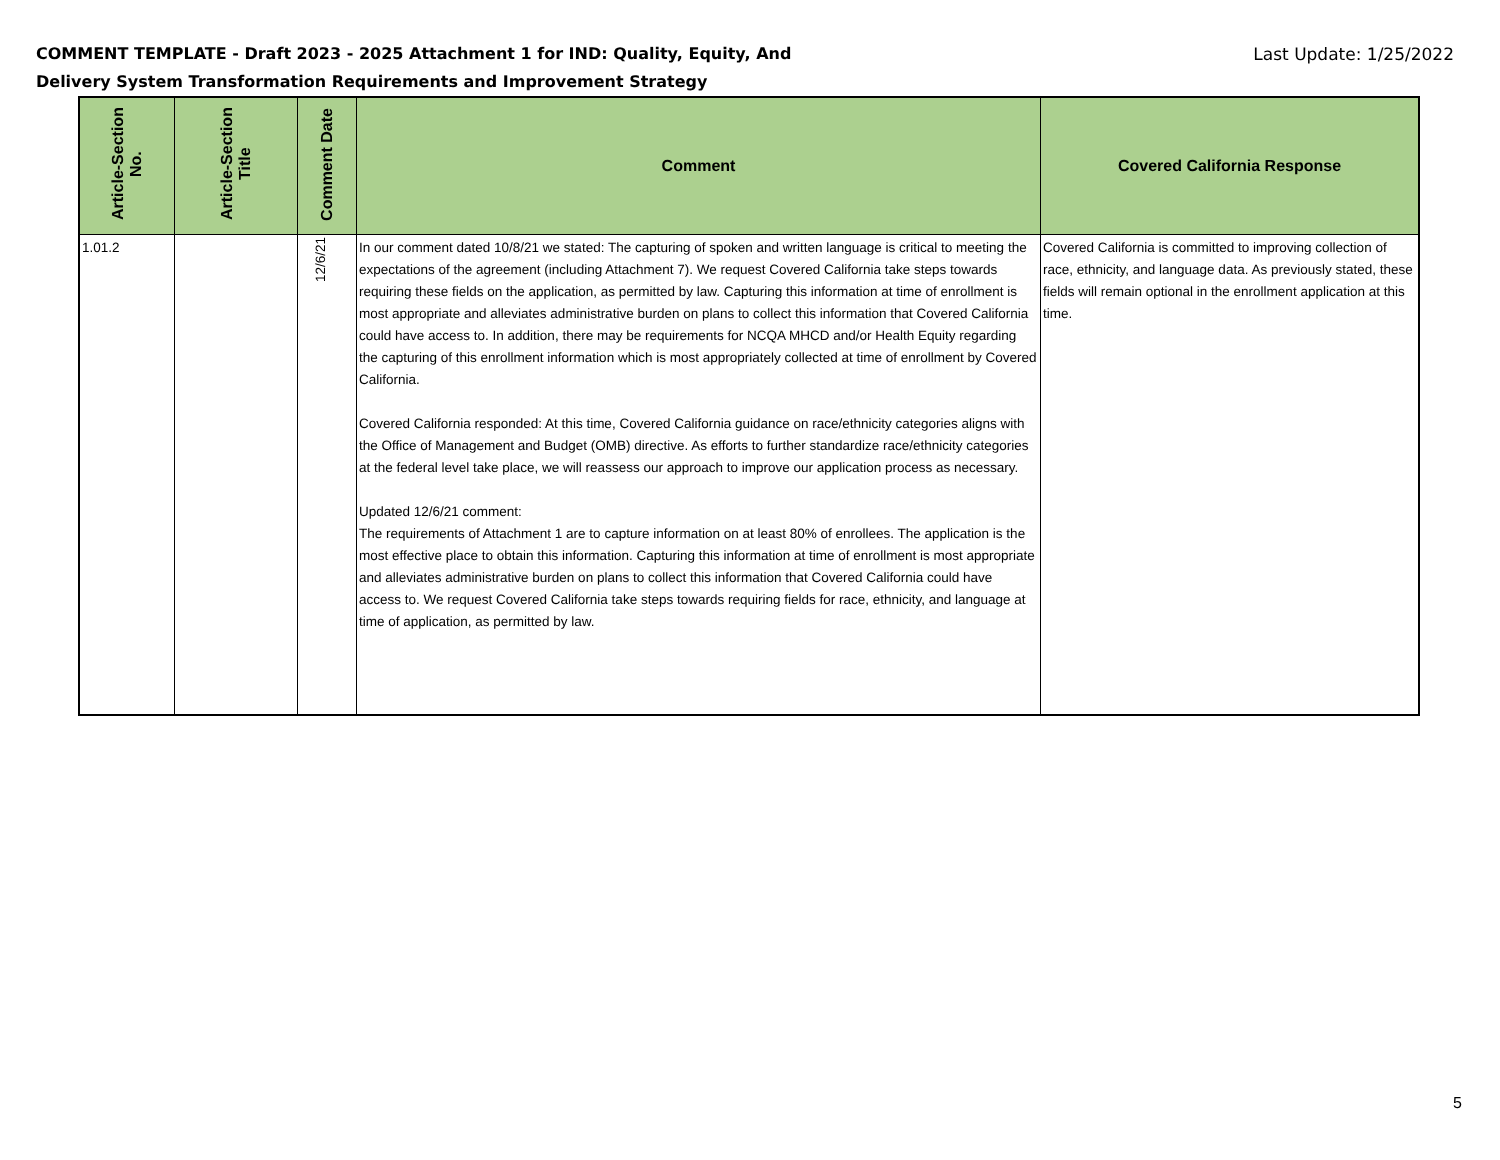COMMENT TEMPLATE - Draft 2023 - 2025 Attachment 1 for IND: Quality, Equity, And
Delivery System Transformation Requirements and Improvement Strategy
Last Update: 1/25/2022
| Article-Section No. | Article-Section Title | Comment Date | Comment | Covered California Response |
| --- | --- | --- | --- | --- |
| 1.01.2 | | 12/6/21 | In our comment dated 10/8/21 we stated: The capturing of spoken and written language is critical to meeting the expectations of the agreement (including Attachment 7). We request Covered California take steps towards requiring these fields on the application, as permitted by law. Capturing this information at time of enrollment is most appropriate and alleviates administrative burden on plans to collect this information that Covered California could have access to. In addition, there may be requirements for NCQA MHCD and/or Health Equity regarding the capturing of this enrollment information which is most appropriately collected at time of enrollment by Covered California. Covered California responded: At this time, Covered California guidance on race/ethnicity categories aligns with the Office of Management and Budget (OMB) directive. As efforts to further standardize race/ethnicity categories at the federal level take place, we will reassess our approach to improve our application process as necessary. Updated 12/6/21 comment: The requirements of Attachment 1 are to capture information on at least 80% of enrollees. The application is the most effective place to obtain this information. Capturing this information at time of enrollment is most appropriate and alleviates administrative burden on plans to collect this information that Covered California could have access to. We request Covered California take steps towards requiring fields for race, ethnicity, and language at time of application, as permitted by law. | Covered California is committed to improving collection of race, ethnicity, and language data. As previously stated, these fields will remain optional in the enrollment application at this time. |
5